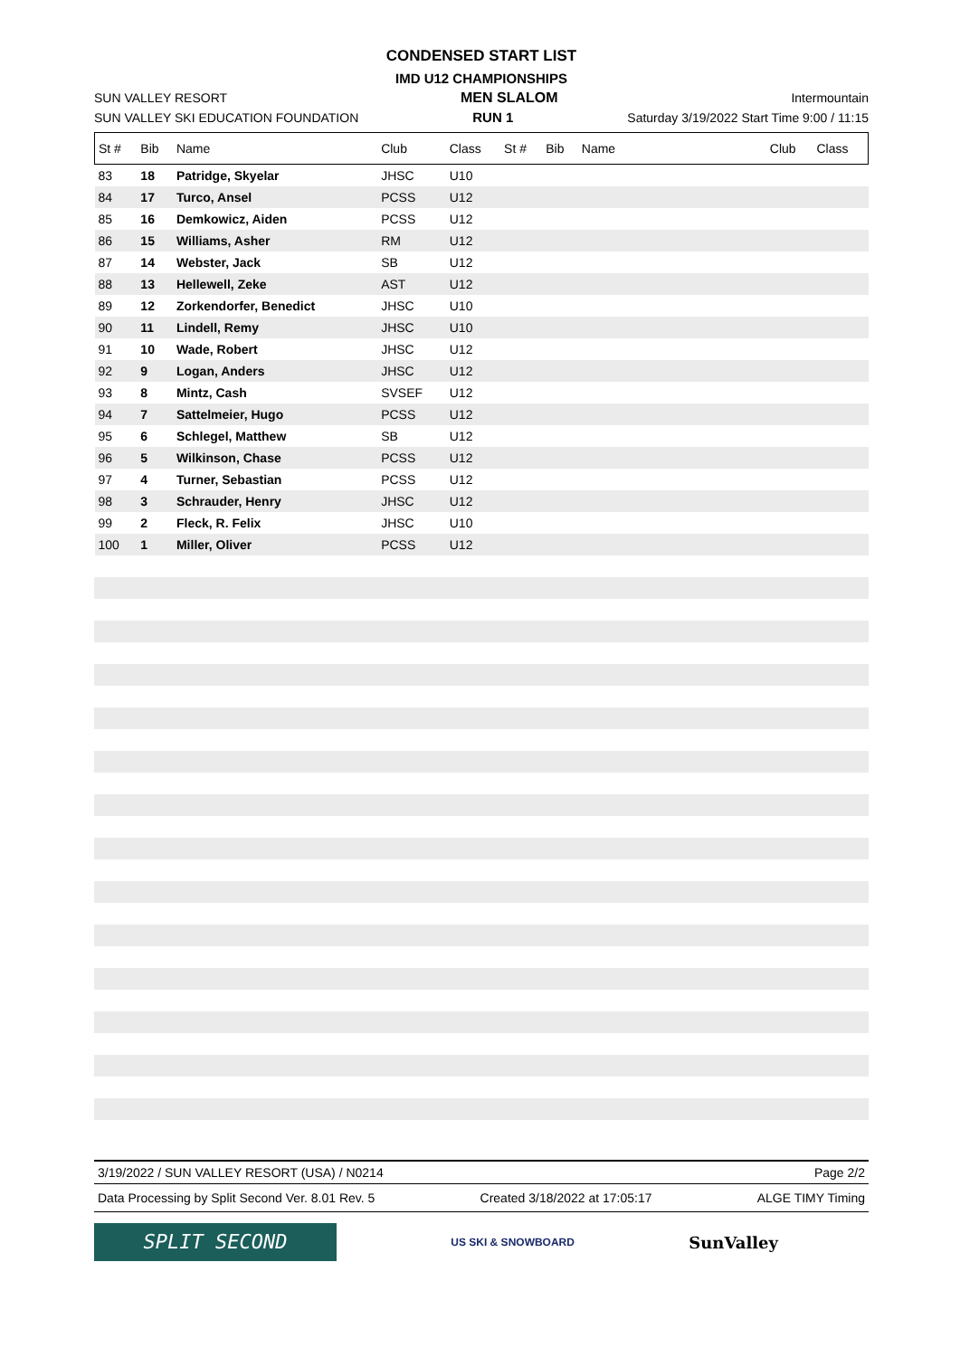CONDENSED START LIST
IMD U12 CHAMPIONSHIPS
SUN VALLEY RESORT MEN SLALOM Intermountain
SUN VALLEY SKI EDUCATION FOUNDATION RUN 1 Saturday 3/19/2022 Start Time 9:00 / 11:15
| St # | Bib | Name | Club | Class | St # | Bib | Name | Club | Class |
| --- | --- | --- | --- | --- | --- | --- | --- | --- | --- |
| 83 | 18 | Patridge, Skyelar | JHSC | U10 | | | | | |
| 84 | 17 | Turco, Ansel | PCSS | U12 | | | | | |
| 85 | 16 | Demkowicz, Aiden | PCSS | U12 | | | | | |
| 86 | 15 | Williams, Asher | RM | U12 | | | | | |
| 87 | 14 | Webster, Jack | SB | U12 | | | | | |
| 88 | 13 | Hellewell, Zeke | AST | U12 | | | | | |
| 89 | 12 | Zorkendorfer, Benedict | JHSC | U10 | | | | | |
| 90 | 11 | Lindell, Remy | JHSC | U10 | | | | | |
| 91 | 10 | Wade, Robert | JHSC | U12 | | | | | |
| 92 | 9 | Logan, Anders | JHSC | U12 | | | | | |
| 93 | 8 | Mintz, Cash | SVSEF | U12 | | | | | |
| 94 | 7 | Sattelmeier, Hugo | PCSS | U12 | | | | | |
| 95 | 6 | Schlegel, Matthew | SB | U12 | | | | | |
| 96 | 5 | Wilkinson, Chase | PCSS | U12 | | | | | |
| 97 | 4 | Turner, Sebastian | PCSS | U12 | | | | | |
| 98 | 3 | Schrauder, Henry | JHSC | U12 | | | | | |
| 99 | 2 | Fleck, R. Felix | JHSC | U10 | | | | | |
| 100 | 1 | Miller, Oliver | PCSS | U12 | | | | | |
3/19/2022 / SUN VALLEY RESORT (USA) / N0214 Page 2/2
Data Processing by Split Second Ver. 8.01 Rev. 5 Created 3/18/2022 at 17:05:17 ALGE TIMY Timing
SPLIT SECOND
US SKI & SNOWBOARD
SunValley